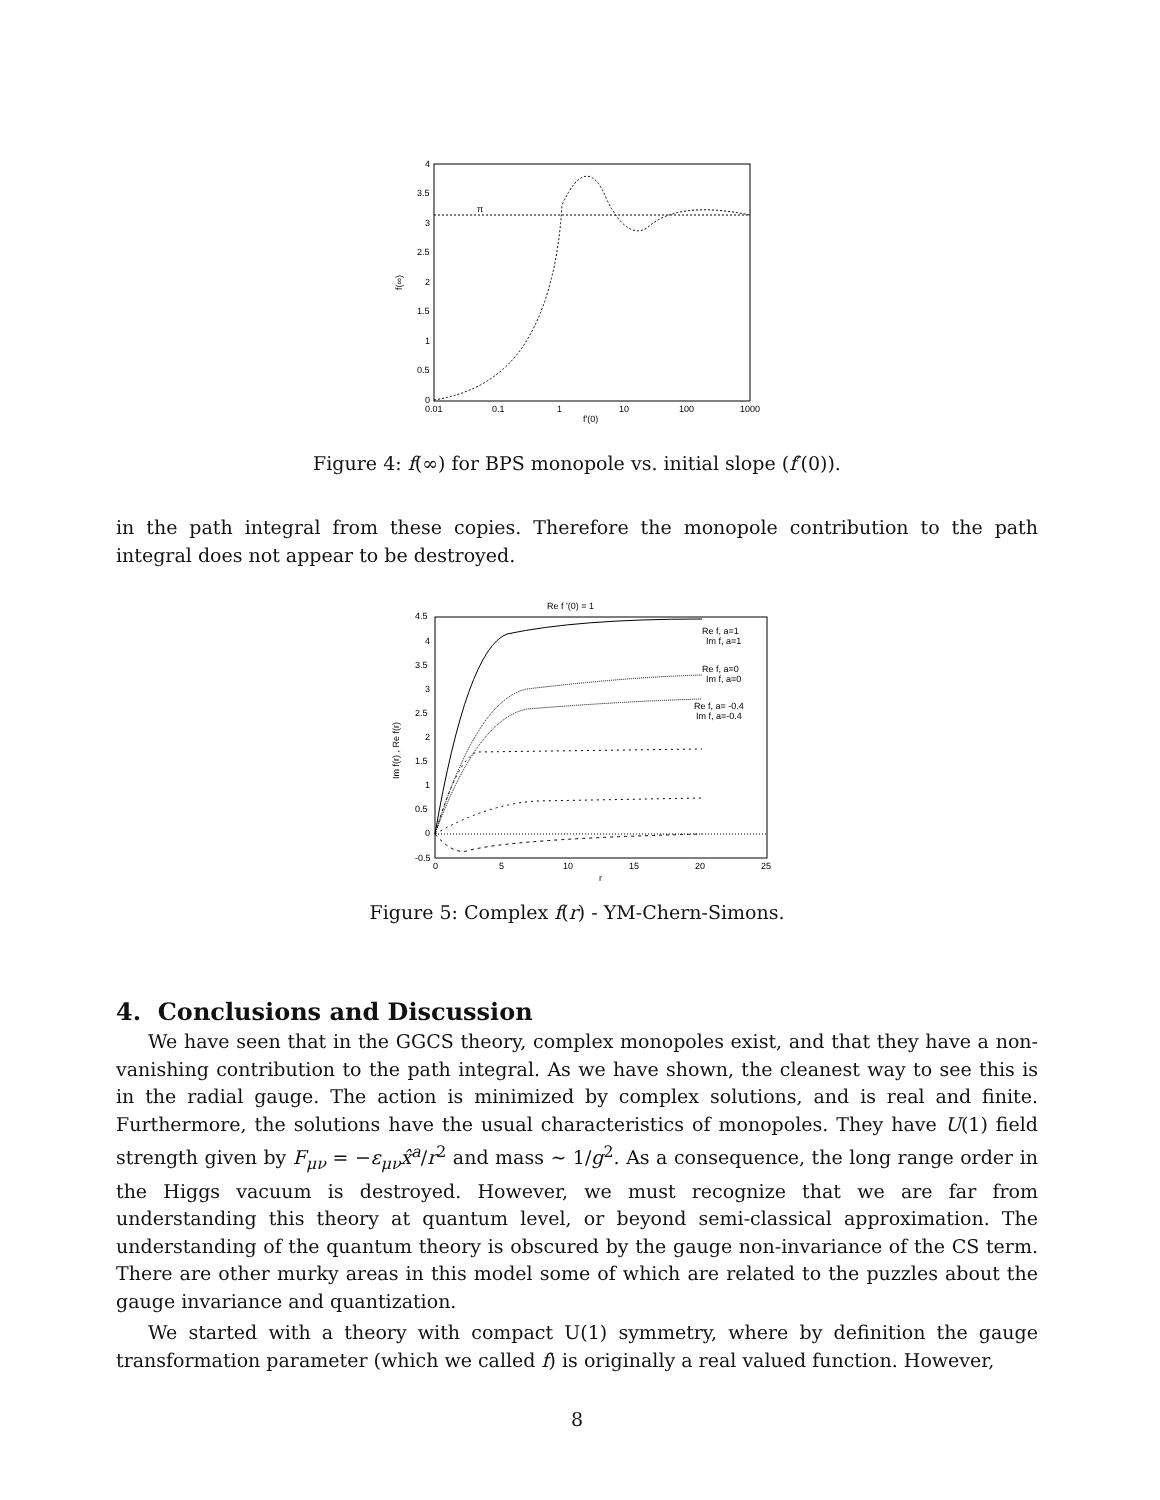4
3.5
3
2.5
2
1.5
1
0.5
0
0.01
0.1
1
10
100
1000
f'(0)
f(∞)
π
Figure 4: f(∞) for BPS monopole vs. initial slope (f′(0)).
in the path integral from these copies. Therefore the monopole contribution to the path integral does not appear to be destroyed.
Re f '(0) = 1
4.5
4
3.5
3
2.5
2
1.5
1
0.5
0
-0.5
0
5
10
15
20
25
r
Im f(r) , Re f(r)
Re f, a=1
Im f, a=1
Re f, a=0
Im f, a=0
Re f, a= -0.4
Im f, a=-0.4
Figure 5: Complex f(r) - YM-Chern-Simons.
4. Conclusions and Discussion
We have seen that in the GGCS theory, complex monopoles exist, and that they have a non-vanishing contribution to the path integral. As we have shown, the cleanest way to see this is in the radial gauge. The action is minimized by complex solutions, and is real and finite. Furthermore, the solutions have the usual characteristics of monopoles. They have U(1) field strength given by F<sub>μν</sub> = −ε<sub>μν</sub>x̂<sup>a</sup>/r<sup>2</sup> and mass ∼ 1/g<sup>2</sup>. As a consequence, the long range order in the Higgs vacuum is destroyed. However, we must recognize that we are far from understanding this theory at quantum level, or beyond semi-classical approximation. The understanding of the quantum theory is obscured by the gauge non-invariance of the CS term. There are other murky areas in this model some of which are related to the puzzles about the gauge invariance and quantization.
We started with a theory with compact U(1) symmetry, where by definition the gauge transformation parameter (which we called f) is originally a real valued function. However,
8